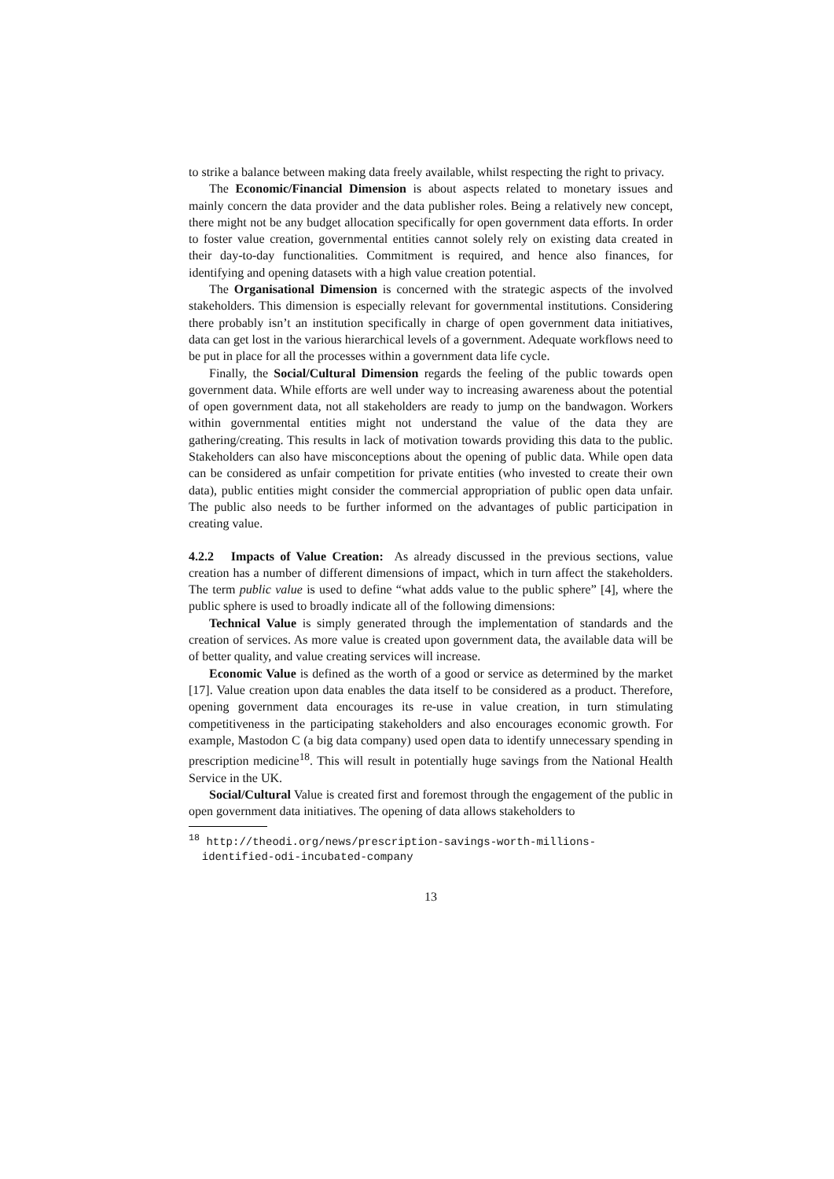to strike a balance between making data freely available, whilst respecting the right to privacy.
The Economic/Financial Dimension is about aspects related to monetary issues and mainly concern the data provider and the data publisher roles. Being a relatively new concept, there might not be any budget allocation specifically for open government data efforts. In order to foster value creation, governmental entities cannot solely rely on existing data created in their day-to-day functionalities. Commitment is required, and hence also finances, for identifying and opening datasets with a high value creation potential.
The Organisational Dimension is concerned with the strategic aspects of the involved stakeholders. This dimension is especially relevant for governmental institutions. Considering there probably isn’t an institution specifically in charge of open government data initiatives, data can get lost in the various hierarchical levels of a government. Adequate workflows need to be put in place for all the processes within a government data life cycle.
Finally, the Social/Cultural Dimension regards the feeling of the public towards open government data. While efforts are well under way to increasing awareness about the potential of open government data, not all stakeholders are ready to jump on the bandwagon. Workers within governmental entities might not understand the value of the data they are gathering/creating. This results in lack of motivation towards providing this data to the public. Stakeholders can also have misconceptions about the opening of public data. While open data can be considered as unfair competition for private entities (who invested to create their own data), public entities might consider the commercial appropriation of public open data unfair. The public also needs to be further informed on the advantages of public participation in creating value.
4.2.2 Impacts of Value Creation: As already discussed in the previous sections, value creation has a number of different dimensions of impact, which in turn affect the stakeholders. The term public value is used to define “what adds value to the public sphere” [4], where the public sphere is used to broadly indicate all of the following dimensions:
Technical Value is simply generated through the implementation of standards and the creation of services. As more value is created upon government data, the available data will be of better quality, and value creating services will increase.
Economic Value is defined as the worth of a good or service as determined by the market [17]. Value creation upon data enables the data itself to be considered as a product. Therefore, opening government data encourages its re-use in value creation, in turn stimulating competitiveness in the participating stakeholders and also encourages economic growth. For example, Mastodon C (a big data company) used open data to identify unnecessary spending in prescription medicine<sup>18</sup>. This will result in potentially huge savings from the National Health Service in the UK.
Social/Cultural Value is created first and foremost through the engagement of the public in open government data initiatives. The opening of data allows stakeholders to
<sup>18</sup> http://theodi.org/news/prescription-savings-worth-millions-
identified-odi-incubated-company
13